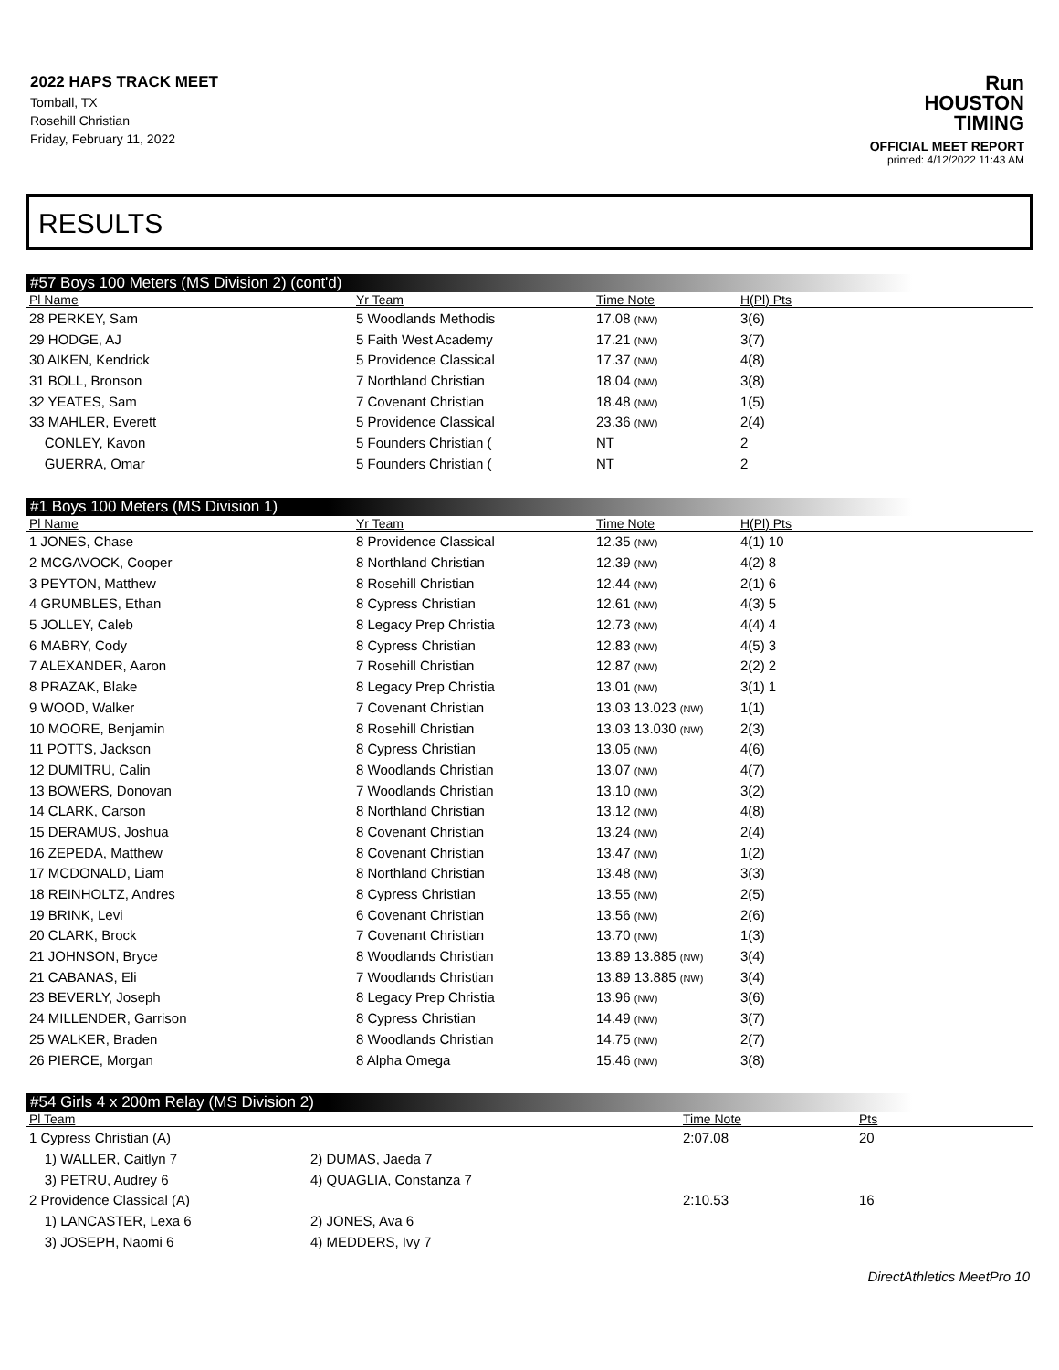2022 HAPS TRACK MEET
Tomball, TX
Rosehill Christian
Friday, February 11, 2022
Run
HOUSTON
TIMING
OFFICIAL MEET REPORT
printed: 4/12/2022 11:43 AM
RESULTS
#57 Boys 100 Meters (MS Division 2) (cont'd)
| Pl Name | Yr Team | Time Note | H(Pl) Pts |
| --- | --- | --- | --- |
| 28 PERKEY, Sam | 5 Woodlands Methodis | 17.08 (NW) | 3(6) |
| 29 HODGE, AJ | 5 Faith West Academy | 17.21 (NW) | 3(7) |
| 30 AIKEN, Kendrick | 5 Providence Classical | 17.37 (NW) | 4(8) |
| 31 BOLL, Bronson | 7 Northland Christian | 18.04 (NW) | 3(8) |
| 32 YEATES, Sam | 7 Covenant Christian | 18.48 (NW) | 1(5) |
| 33 MAHLER, Everett | 5 Providence Classical | 23.36 (NW) | 2(4) |
| CONLEY, Kavon | 5 Founders Christian ( | NT | 2 |
| GUERRA, Omar | 5 Founders Christian ( | NT | 2 |
#1 Boys 100 Meters (MS Division 1)
| Pl Name | Yr Team | Time Note | H(Pl) Pts |
| --- | --- | --- | --- |
| 1 JONES, Chase | 8 Providence Classical | 12.35 (NW) | 4(1) 10 |
| 2 MCGAVOCK, Cooper | 8 Northland Christian | 12.39 (NW) | 4(2) 8 |
| 3 PEYTON, Matthew | 8 Rosehill Christian | 12.44 (NW) | 2(1) 6 |
| 4 GRUMBLES, Ethan | 8 Cypress Christian | 12.61 (NW) | 4(3) 5 |
| 5 JOLLEY, Caleb | 8 Legacy Prep Christia | 12.73 (NW) | 4(4) 4 |
| 6 MABRY, Cody | 8 Cypress Christian | 12.83 (NW) | 4(5) 3 |
| 7 ALEXANDER, Aaron | 7 Rosehill Christian | 12.87 (NW) | 2(2) 2 |
| 8 PRAZAK, Blake | 8 Legacy Prep Christia | 13.01 (NW) | 3(1) 1 |
| 9 WOOD, Walker | 7 Covenant Christian | 13.03 13.023 (NW) | 1(1) |
| 10 MOORE, Benjamin | 8 Rosehill Christian | 13.03 13.030 (NW) | 2(3) |
| 11 POTTS, Jackson | 8 Cypress Christian | 13.05 (NW) | 4(6) |
| 12 DUMITRU, Calin | 8 Woodlands Christian | 13.07 (NW) | 4(7) |
| 13 BOWERS, Donovan | 7 Woodlands Christian | 13.10 (NW) | 3(2) |
| 14 CLARK, Carson | 8 Northland Christian | 13.12 (NW) | 4(8) |
| 15 DERAMUS, Joshua | 8 Covenant Christian | 13.24 (NW) | 2(4) |
| 16 ZEPEDA, Matthew | 8 Covenant Christian | 13.47 (NW) | 1(2) |
| 17 MCDONALD, Liam | 8 Northland Christian | 13.48 (NW) | 3(3) |
| 18 REINHOLTZ, Andres | 8 Cypress Christian | 13.55 (NW) | 2(5) |
| 19 BRINK, Levi | 6 Covenant Christian | 13.56 (NW) | 2(6) |
| 20 CLARK, Brock | 7 Covenant Christian | 13.70 (NW) | 1(3) |
| 21 JOHNSON, Bryce | 8 Woodlands Christian | 13.89 13.885 (NW) | 3(4) |
| 21 CABANAS, Eli | 7 Woodlands Christian | 13.89 13.885 (NW) | 3(4) |
| 23 BEVERLY, Joseph | 8 Legacy Prep Christia | 13.96 (NW) | 3(6) |
| 24 MILLENDER, Garrison | 8 Cypress Christian | 14.49 (NW) | 3(7) |
| 25 WALKER, Braden | 8 Woodlands Christian | 14.75 (NW) | 2(7) |
| 26 PIERCE, Morgan | 8 Alpha Omega | 15.46 (NW) | 3(8) |
#54 Girls 4 x 200m Relay (MS Division 2)
| Pl Team | | Time Note | Pts |
| --- | --- | --- | --- |
| 1 Cypress Christian (A) | | 2:07.08 | 20 |
| 1) WALLER, Caitlyn 7 | 2) DUMAS, Jaeda 7 | | |
| 3) PETRU, Audrey 6 | 4) QUAGLIA, Constanza 7 | | |
| 2 Providence Classical (A) | | 2:10.53 | 16 |
| 1) LANCASTER, Lexa 6 | 2) JONES, Ava 6 | | |
| 3) JOSEPH, Naomi 6 | 4) MEDDERS, Ivy 7 | | |
DirectAthletics MeetPro 10